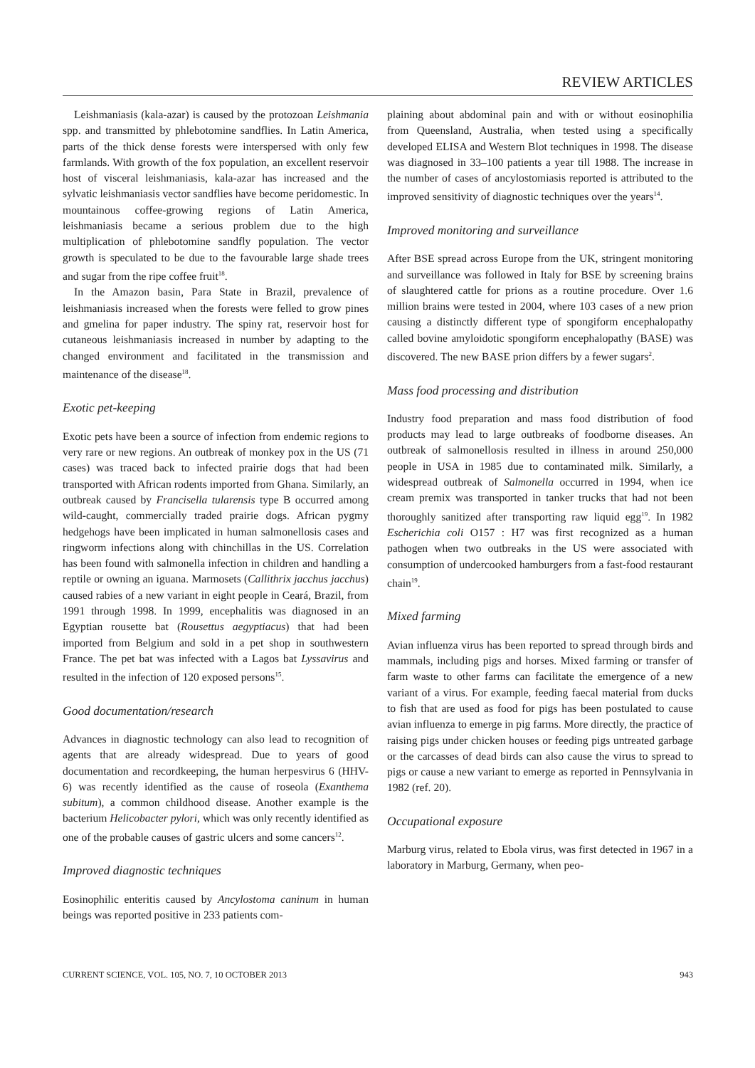REVIEW ARTICLES
Leishmaniasis (kala-azar) is caused by the protozoan Leishmania spp. and transmitted by phlebotomine sandflies. In Latin America, parts of the thick dense forests were interspersed with only few farmlands. With growth of the fox population, an excellent reservoir host of visceral leishmaniasis, kala-azar has increased and the sylvatic leishmaniasis vector sandflies have become peridomestic. In mountainous coffee-growing regions of Latin America, leishmaniasis became a serious problem due to the high multiplication of phlebotomine sandfly population. The vector growth is speculated to be due to the favourable large shade trees and sugar from the ripe coffee fruit<sup>18</sup>.
In the Amazon basin, Para State in Brazil, prevalence of leishmaniasis increased when the forests were felled to grow pines and gmelina for paper industry. The spiny rat, reservoir host for cutaneous leishmaniasis increased in number by adapting to the changed environment and facilitated in the transmission and maintenance of the disease<sup>18</sup>.
Exotic pet-keeping
Exotic pets have been a source of infection from endemic regions to very rare or new regions. An outbreak of monkey pox in the US (71 cases) was traced back to infected prairie dogs that had been transported with African rodents imported from Ghana. Similarly, an outbreak caused by Francisella tularensis type B occurred among wild-caught, commercially traded prairie dogs. African pygmy hedgehogs have been implicated in human salmonellosis cases and ringworm infections along with chinchillas in the US. Correlation has been found with salmonella infection in children and handling a reptile or owning an iguana. Marmosets (Callithrix jacchus jacchus) caused rabies of a new variant in eight people in Ceará, Brazil, from 1991 through 1998. In 1999, encephalitis was diagnosed in an Egyptian rousette bat (Rousettus aegyptiacus) that had been imported from Belgium and sold in a pet shop in southwestern France. The pet bat was infected with a Lagos bat Lyssavirus and resulted in the infection of 120 exposed persons<sup>15</sup>.
Good documentation/research
Advances in diagnostic technology can also lead to recognition of agents that are already widespread. Due to years of good documentation and recordkeeping, the human herpesvirus 6 (HHV-6) was recently identified as the cause of roseola (Exanthema subitum), a common childhood disease. Another example is the bacterium Helicobacter pylori, which was only recently identified as one of the probable causes of gastric ulcers and some cancers<sup>12</sup>.
Improved diagnostic techniques
Eosinophilic enteritis caused by Ancylostoma caninum in human beings was reported positive in 233 patients com-
plaining about abdominal pain and with or without eosinophilia from Queensland, Australia, when tested using a specifically developed ELISA and Western Blot techniques in 1998. The disease was diagnosed in 33–100 patients a year till 1988. The increase in the number of cases of ancylostomiasis reported is attributed to the improved sensitivity of diagnostic techniques over the years<sup>14</sup>.
Improved monitoring and surveillance
After BSE spread across Europe from the UK, stringent monitoring and surveillance was followed in Italy for BSE by screening brains of slaughtered cattle for prions as a routine procedure. Over 1.6 million brains were tested in 2004, where 103 cases of a new prion causing a distinctly different type of spongiform encephalopathy called bovine amyloidotic spongiform encephalopathy (BASE) was discovered. The new BASE prion differs by a fewer sugars<sup>2</sup>.
Mass food processing and distribution
Industry food preparation and mass food distribution of food products may lead to large outbreaks of foodborne diseases. An outbreak of salmonellosis resulted in illness in around 250,000 people in USA in 1985 due to contaminated milk. Similarly, a widespread outbreak of Salmonella occurred in 1994, when ice cream premix was transported in tanker trucks that had not been thoroughly sanitized after transporting raw liquid egg<sup>19</sup>. In 1982 Escherichia coli O157 : H7 was first recognized as a human pathogen when two outbreaks in the US were associated with consumption of undercooked hamburgers from a fast-food restaurant chain<sup>19</sup>.
Mixed farming
Avian influenza virus has been reported to spread through birds and mammals, including pigs and horses. Mixed farming or transfer of farm waste to other farms can facilitate the emergence of a new variant of a virus. For example, feeding faecal material from ducks to fish that are used as food for pigs has been postulated to cause avian influenza to emerge in pig farms. More directly, the practice of raising pigs under chicken houses or feeding pigs untreated garbage or the carcasses of dead birds can also cause the virus to spread to pigs or cause a new variant to emerge as reported in Pennsylvania in 1982 (ref. 20).
Occupational exposure
Marburg virus, related to Ebola virus, was first detected in 1967 in a laboratory in Marburg, Germany, when peo-
CURRENT SCIENCE, VOL. 105, NO. 7, 10 OCTOBER 2013 943